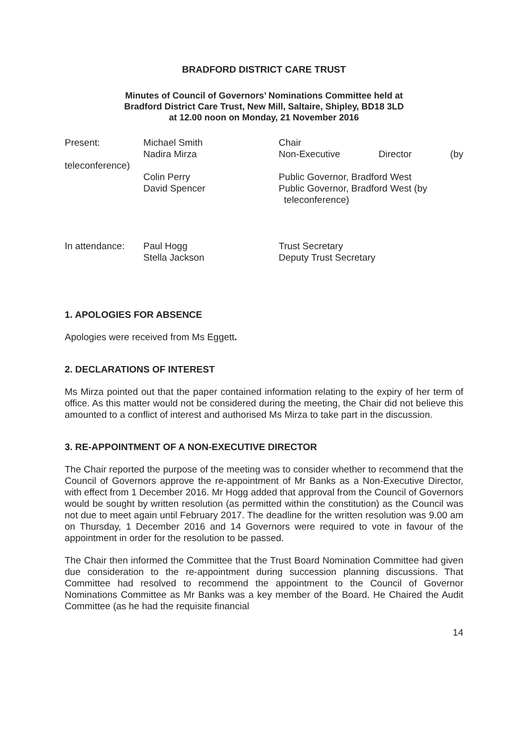BRADFORD DISTRICT CARE TRUST
Minutes of Council of Governors’ Nominations Committee held at
Bradford District Care Trust, New Mill, Saltaire, Shipley, BD18 3LD
at 12.00 noon on Monday, 21 November 2016
Present: Michael Smith Chair
Nadira Mirza Non-Executive Director (by
teleconference)
Colin Perry Public Governor, Bradford West
David Spencer Public Governor, Bradford West (by
teleconference)
In attendance:
Paul Hogg Trust Secretary
Stella Jackson Deputy Trust Secretary
1. APOLOGIES FOR ABSENCE
Apologies were received from Ms Eggett.
2. DECLARATIONS OF INTEREST
Ms Mirza pointed out that the paper contained information relating to the expiry of her term of office. As this matter would not be considered during the meeting, the Chair did not believe this amounted to a conflict of interest and authorised Ms Mirza to take part in the discussion.
3. RE-APPOINTMENT OF A NON-EXECUTIVE DIRECTOR
The Chair reported the purpose of the meeting was to consider whether to recommend that the Council of Governors approve the re-appointment of Mr Banks as a Non-Executive Director, with effect from 1 December 2016. Mr Hogg added that approval from the Council of Governors would be sought by written resolution (as permitted within the constitution) as the Council was not due to meet again until February 2017. The deadline for the written resolution was 9.00 am on Thursday, 1 December 2016 and 14 Governors were required to vote in favour of the appointment in order for the resolution to be passed.
The Chair then informed the Committee that the Trust Board Nomination Committee had given due consideration to the re-appointment during succession planning discussions. That Committee had resolved to recommend the appointment to the Council of Governor Nominations Committee as Mr Banks was a key member of the Board. He Chaired the Audit Committee (as he had the requisite financial
14